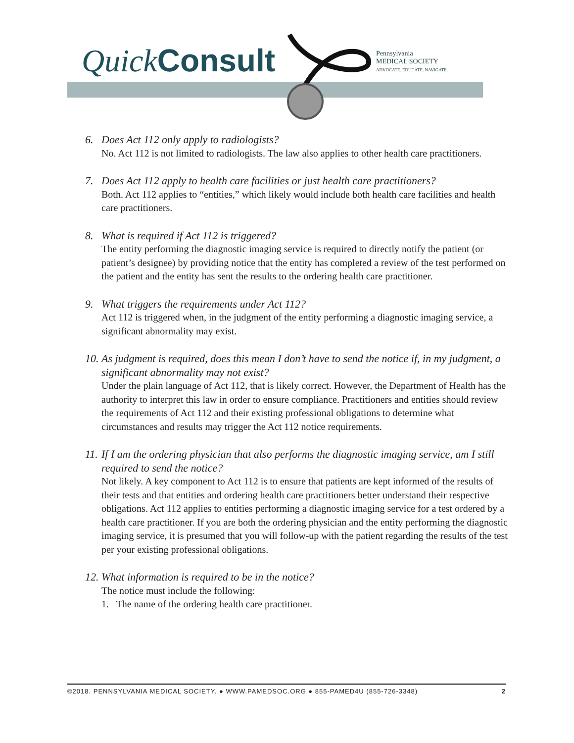QuickConsult
Pennsylvania
MEDICAL SOCIETY
ADVOCATE. EDUCATE. NAVIGATE.
6. Does Act 112 only apply to radiologists?
No. Act 112 is not limited to radiologists. The law also applies to other health care practitioners.
7. Does Act 112 apply to health care facilities or just health care practitioners?
Both. Act 112 applies to “entities,” which likely would include both health care facilities and health care practitioners.
8. What is required if Act 112 is triggered?
The entity performing the diagnostic imaging service is required to directly notify the patient (or patient’s designee) by providing notice that the entity has completed a review of the test performed on the patient and the entity has sent the results to the ordering health care practitioner.
9. What triggers the requirements under Act 112?
Act 112 is triggered when, in the judgment of the entity performing a diagnostic imaging service, a significant abnormality may exist.
10. As judgment is required, does this mean I don’t have to send the notice if, in my judgment, a significant abnormality may not exist?
Under the plain language of Act 112, that is likely correct. However, the Department of Health has the authority to interpret this law in order to ensure compliance. Practitioners and entities should review the requirements of Act 112 and their existing professional obligations to determine what circumstances and results may trigger the Act 112 notice requirements.
11. If I am the ordering physician that also performs the diagnostic imaging service, am I still required to send the notice?
Not likely. A key component to Act 112 is to ensure that patients are kept informed of the results of their tests and that entities and ordering health care practitioners better understand their respective obligations. Act 112 applies to entities performing a diagnostic imaging service for a test ordered by a health care practitioner. If you are both the ordering physician and the entity performing the diagnostic imaging service, it is presumed that you will follow-up with the patient regarding the results of the test per your existing professional obligations.
12. What information is required to be in the notice?
The notice must include the following:
1. The name of the ordering health care practitioner.
©2018. PENNSYLVANIA MEDICAL SOCIETY. ● WWW.PAMEDSOC.ORG ● 855-PAMED4U (855-726-3348) 2